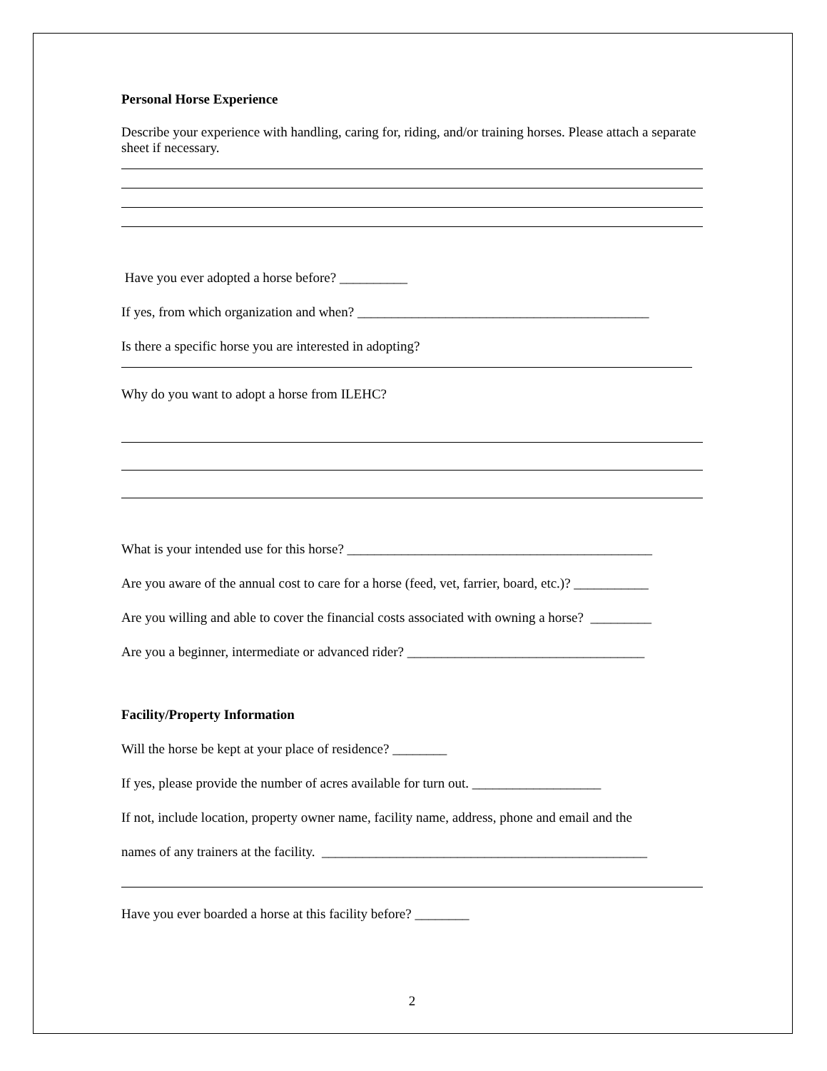Personal Horse Experience
Describe your experience with handling, caring for, riding, and/or training horses. Please attach a separate sheet if necessary.
Have you ever adopted a horse before? __________
If yes, from which organization and when? ___________________________________________
Is there a specific horse you are interested in adopting?
Why do you want to adopt a horse from ILEHC?
What is your intended use for this horse? _____________________________________________
Are you aware of the annual cost to care for a horse (feed, vet, farrier, board, etc.)? ___________
Are you willing and able to cover the financial costs associated with owning a horse? _________
Are you a beginner, intermediate or advanced rider? ___________________________________
Facility/Property Information
Will the horse be kept at your place of residence? ________
If yes, please provide the number of acres available for turn out. ___________________
If not, include location, property owner name, facility name, address, phone and email and the
names of any trainers at the facility. ________________________________________________
Have you ever boarded a horse at this facility before? ________
2